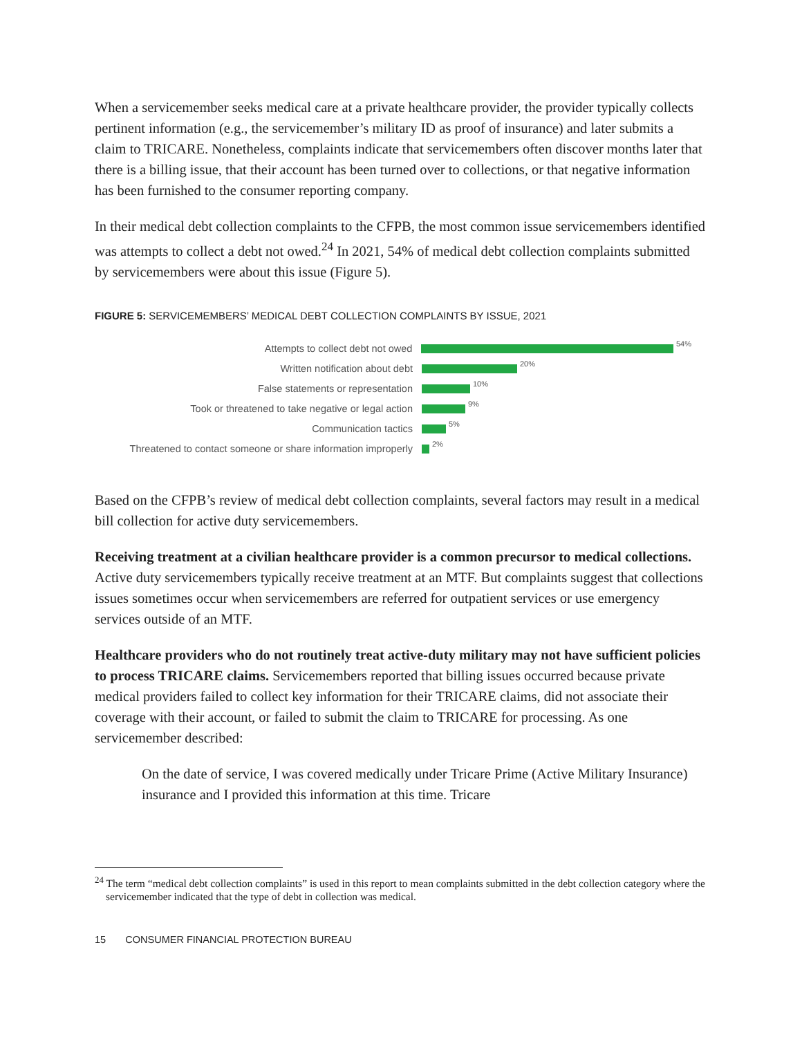When a servicemember seeks medical care at a private healthcare provider, the provider typically collects pertinent information (e.g., the servicemember’s military ID as proof of insurance) and later submits a claim to TRICARE. Nonetheless, complaints indicate that servicemembers often discover months later that there is a billing issue, that their account has been turned over to collections, or that negative information has been furnished to the consumer reporting company.
In their medical debt collection complaints to the CFPB, the most common issue servicemembers identified was attempts to collect a debt not owed.<sup>24</sup> In 2021, 54% of medical debt collection complaints submitted by servicemembers were about this issue (Figure 5).
FIGURE 5: SERVICEMEMBERS’ MEDICAL DEBT COLLECTION COMPLAINTS BY ISSUE, 2021
Attempts to collect debt not owed
54%
Written notification about debt
20%
False statements or representation
10%
Took or threatened to take negative or legal action
9%
Communication tactics
5%
Threatened to contact someone or share information improperly
2%
Based on the CFPB’s review of medical debt collection complaints, several factors may result in a medical bill collection for active duty servicemembers.
Receiving treatment at a civilian healthcare provider is a common precursor to medical collections. Active duty servicemembers typically receive treatment at an MTF. But complaints suggest that collections issues sometimes occur when servicemembers are referred for outpatient services or use emergency services outside of an MTF.
Healthcare providers who do not routinely treat active-duty military may not have sufficient policies to process TRICARE claims. Servicemembers reported that billing issues occurred because private medical providers failed to collect key information for their TRICARE claims, did not associate their coverage with their account, or failed to submit the claim to TRICARE for processing. As one servicemember described:
On the date of service, I was covered medically under Tricare Prime (Active Military Insurance) insurance and I provided this information at this time. Tricare
<sup>24</sup> The term “medical debt collection complaints” is used in this report to mean complaints submitted in the debt collection category where the servicemember indicated that the type of debt in collection was medical.
15 CONSUMER FINANCIAL PROTECTION BUREAU